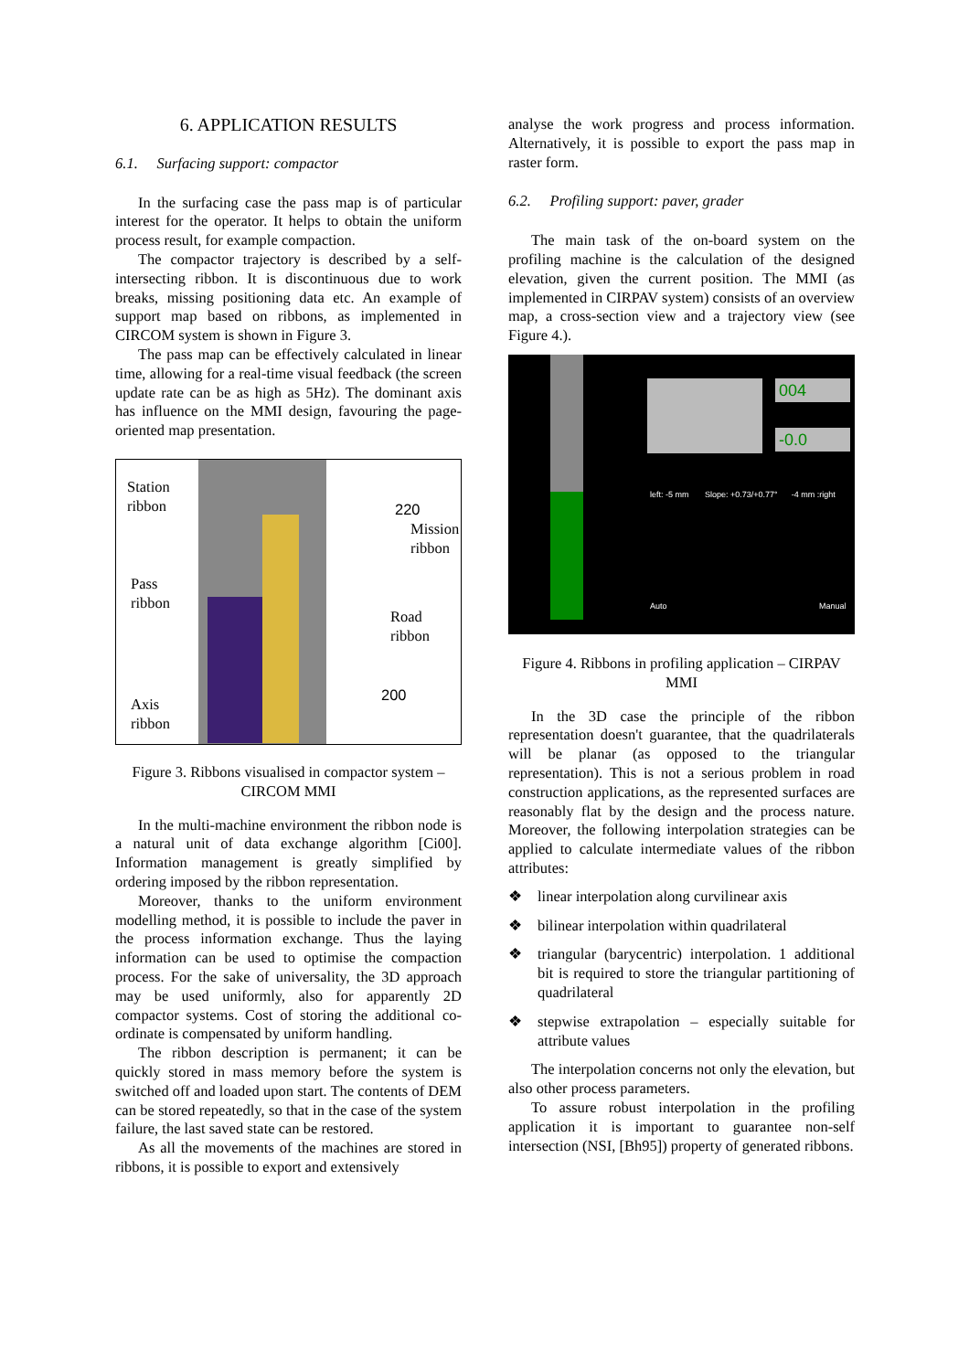6. APPLICATION RESULTS
6.1. Surfacing support: compactor
In the surfacing case the pass map is of particular interest for the operator. It helps to obtain the uniform process result, for example compaction.
The compactor trajectory is described by a self-intersecting ribbon. It is discontinuous due to work breaks, missing positioning data etc. An example of support map based on ribbons, as implemented in CIRCOM system is shown in Figure 3.
The pass map can be effectively calculated in linear time, allowing for a real-time visual feedback (the screen update rate can be as high as 5Hz). The dominant axis has influence on the MMI design, favouring the page-oriented map presentation.
Station
ribbon
220
Mission
ribbon
Pass
ribbon
Road
ribbon
200
Axis
ribbon
Figure 3. Ribbons visualised in compactor system – CIRCOM MMI
In the multi-machine environment the ribbon node is a natural unit of data exchange algorithm [Ci00]. Information management is greatly simplified by ordering imposed by the ribbon representation.
Moreover, thanks to the uniform environment modelling method, it is possible to include the paver in the process information exchange. Thus the laying information can be used to optimise the compaction process. For the sake of universality, the 3D approach may be used uniformly, also for apparently 2D compactor systems. Cost of storing the additional co-ordinate is compensated by uniform handling.
The ribbon description is permanent; it can be quickly stored in mass memory before the system is switched off and loaded upon start. The contents of DEM can be stored repeatedly, so that in the case of the system failure, the last saved state can be restored.
As all the movements of the machines are stored in ribbons, it is possible to export and extensively
analyse the work progress and process information. Alternatively, it is possible to export the pass map in raster form.
6.2. Profiling support: paver, grader
The main task of the on-board system on the profiling machine is the calculation of the designed elevation, given the current position. The MMI (as implemented in CIRPAV system) consists of an overview map, a cross-section view and a trajectory view (see Figure 4.).
004
-0.0
left: -5 mm Slope: +0.73/+0.77° -4 mm :right
Auto Manual
Figure 4. Ribbons in profiling application – CIRPAV MMI
In the 3D case the principle of the ribbon representation doesn't guarantee, that the quadrilaterals will be planar (as opposed to the triangular representation). This is not a serious problem in road construction applications, as the represented surfaces are reasonably flat by the design and the process nature. Moreover, the following interpolation strategies can be applied to calculate intermediate values of the ribbon attributes:
❖ linear interpolation along curvilinear axis
❖ bilinear interpolation within quadrilateral
❖ triangular (barycentric) interpolation. 1 additional bit is required to store the triangular partitioning of quadrilateral
❖ stepwise extrapolation – especially suitable for attribute values
The interpolation concerns not only the elevation, but also other process parameters.
To assure robust interpolation in the profiling application it is important to guarantee non-self intersection (NSI, [Bh95]) property of generated ribbons.